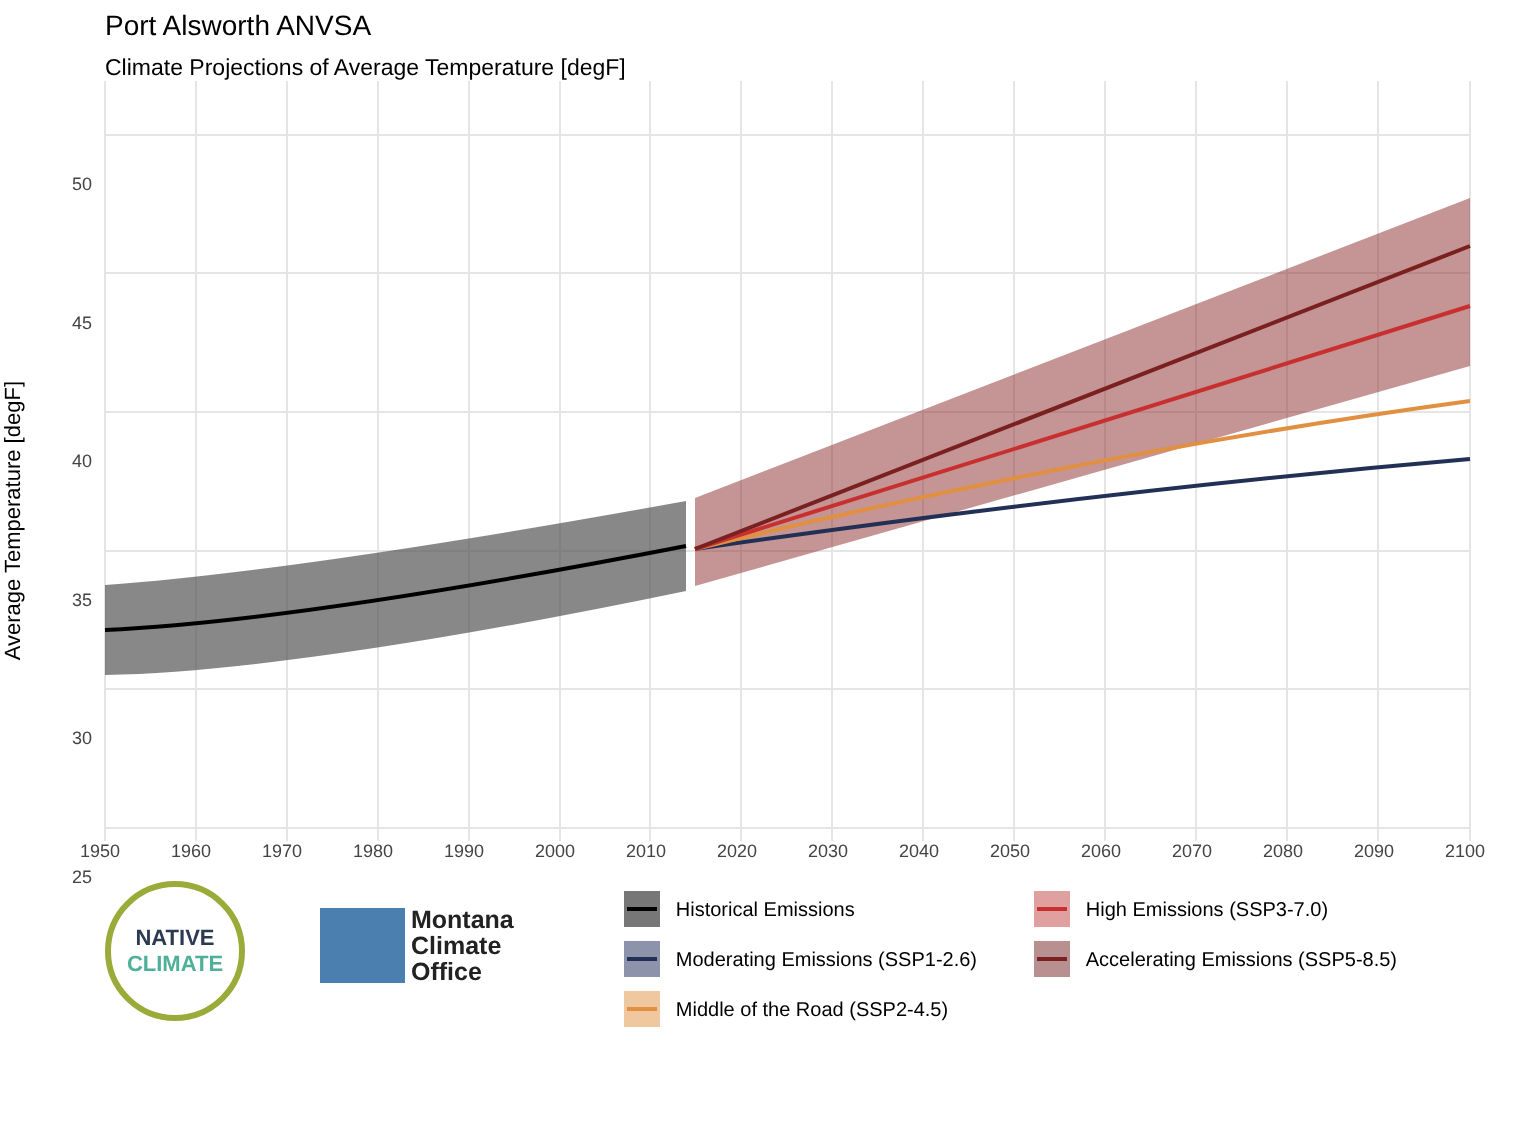Port Alsworth ANVSA
Climate Projections of Average Temperature [degF]
50
45
40
35
30
25
Average Temperature [degF]
1950 1960 1970 1980 1990 2000 2010 2020 2030 2040 2050 2060 2070 2080 2090 2100
NATIVE
CLIMATE
Montana
Climate
Office
Historical Emissions
High Emissions (SSP3-7.0)
Moderating Emissions (SSP1-2.6)
Accelerating Emissions (SSP5-8.5)
Middle of the Road (SSP2-4.5)